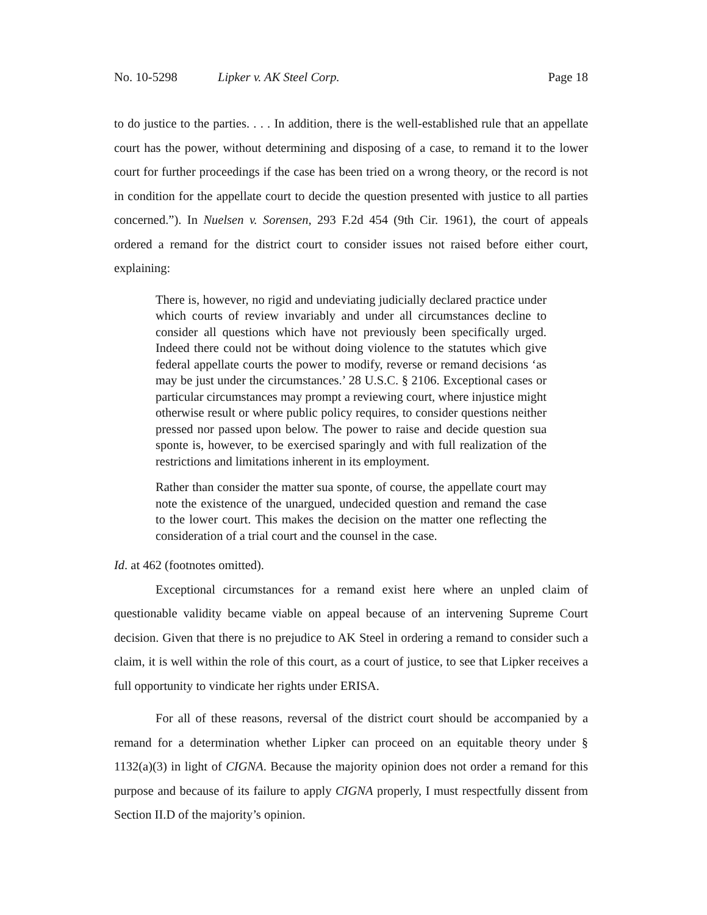No. 10-5298 Lipker v. AK Steel Corp. Page 18
to do justice to the parties. . . . In addition, there is the well-established rule that an appellate court has the power, without determining and disposing of a case, to remand it to the lower court for further proceedings if the case has been tried on a wrong theory, or the record is not in condition for the appellate court to decide the question presented with justice to all parties concerned.”). In Nuelsen v. Sorensen, 293 F.2d 454 (9th Cir. 1961), the court of appeals ordered a remand for the district court to consider issues not raised before either court, explaining:
There is, however, no rigid and undeviating judicially declared practice under which courts of review invariably and under all circumstances decline to consider all questions which have not previously been specifically urged. Indeed there could not be without doing violence to the statutes which give federal appellate courts the power to modify, reverse or remand decisions ‘as may be just under the circumstances.’ 28 U.S.C. § 2106. Exceptional cases or particular circumstances may prompt a reviewing court, where injustice might otherwise result or where public policy requires, to consider questions neither pressed nor passed upon below. The power to raise and decide question sua sponte is, however, to be exercised sparingly and with full realization of the restrictions and limitations inherent in its employment.
Rather than consider the matter sua sponte, of course, the appellate court may note the existence of the unargued, undecided question and remand the case to the lower court. This makes the decision on the matter one reflecting the consideration of a trial court and the counsel in the case.
Id. at 462 (footnotes omitted).
Exceptional circumstances for a remand exist here where an unpled claim of questionable validity became viable on appeal because of an intervening Supreme Court decision. Given that there is no prejudice to AK Steel in ordering a remand to consider such a claim, it is well within the role of this court, as a court of justice, to see that Lipker receives a full opportunity to vindicate her rights under ERISA.
For all of these reasons, reversal of the district court should be accompanied by a remand for a determination whether Lipker can proceed on an equitable theory under § 1132(a)(3) in light of CIGNA. Because the majority opinion does not order a remand for this purpose and because of its failure to apply CIGNA properly, I must respectfully dissent from Section II.D of the majority’s opinion.